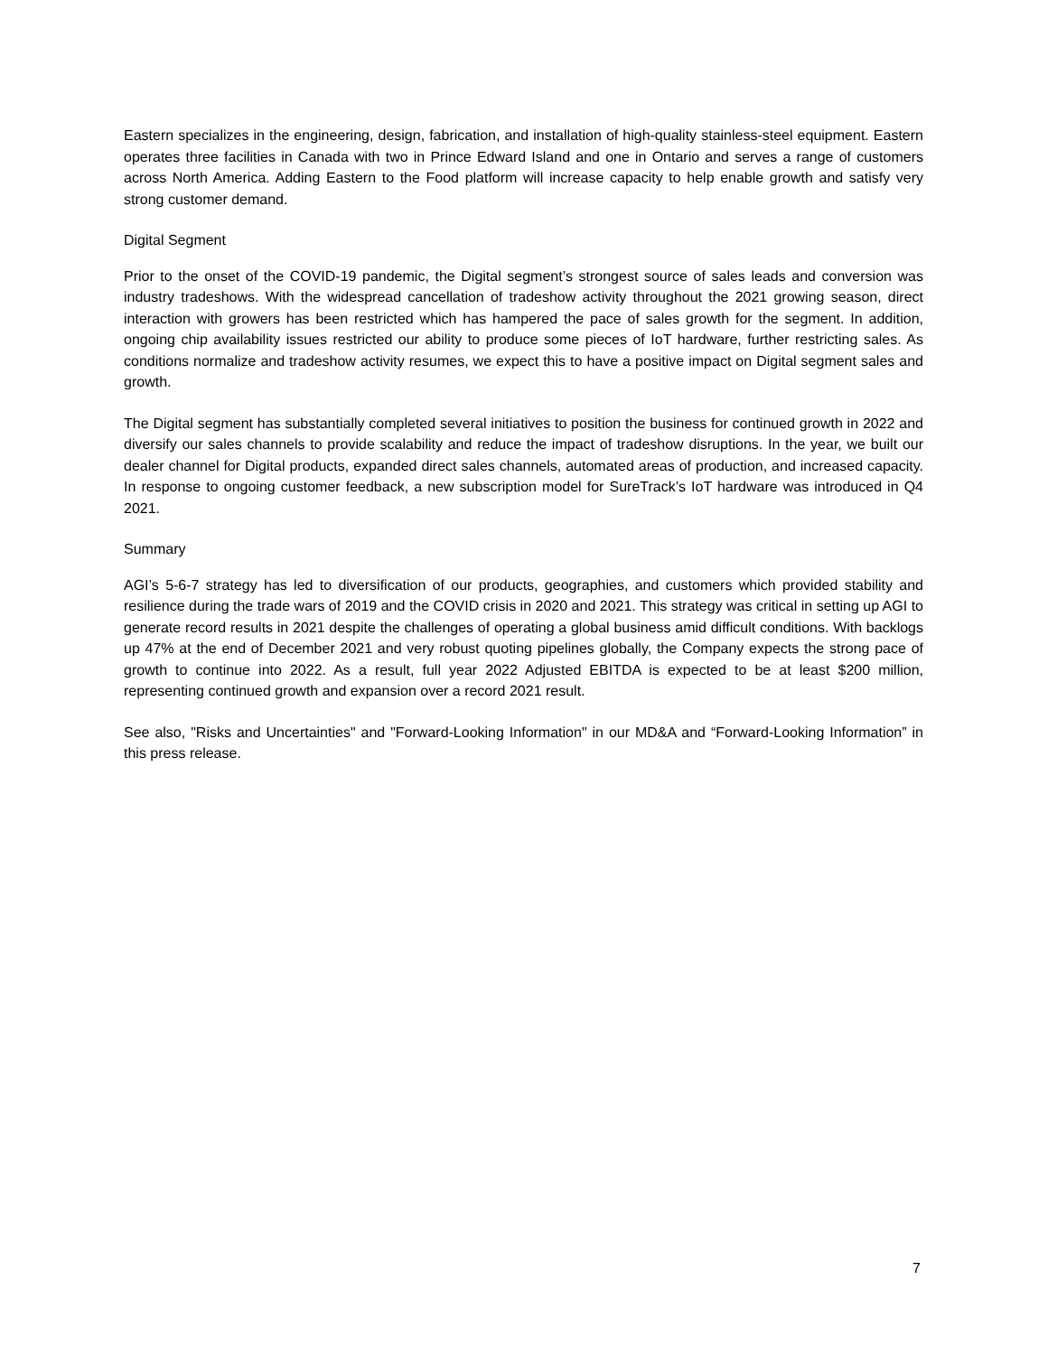Eastern specializes in the engineering, design, fabrication, and installation of high-quality stainless-steel equipment. Eastern operates three facilities in Canada with two in Prince Edward Island and one in Ontario and serves a range of customers across North America. Adding Eastern to the Food platform will increase capacity to help enable growth and satisfy very strong customer demand.
Digital Segment
Prior to the onset of the COVID-19 pandemic, the Digital segment’s strongest source of sales leads and conversion was industry tradeshows. With the widespread cancellation of tradeshow activity throughout the 2021 growing season, direct interaction with growers has been restricted which has hampered the pace of sales growth for the segment. In addition, ongoing chip availability issues restricted our ability to produce some pieces of IoT hardware, further restricting sales. As conditions normalize and tradeshow activity resumes, we expect this to have a positive impact on Digital segment sales and growth.
The Digital segment has substantially completed several initiatives to position the business for continued growth in 2022 and diversify our sales channels to provide scalability and reduce the impact of tradeshow disruptions. In the year, we built our dealer channel for Digital products, expanded direct sales channels, automated areas of production, and increased capacity. In response to ongoing customer feedback, a new subscription model for SureTrack’s IoT hardware was introduced in Q4 2021.
Summary
AGI’s 5-6-7 strategy has led to diversification of our products, geographies, and customers which provided stability and resilience during the trade wars of 2019 and the COVID crisis in 2020 and 2021. This strategy was critical in setting up AGI to generate record results in 2021 despite the challenges of operating a global business amid difficult conditions. With backlogs up 47% at the end of December 2021 and very robust quoting pipelines globally, the Company expects the strong pace of growth to continue into 2022. As a result, full year 2022 Adjusted EBITDA is expected to be at least $200 million, representing continued growth and expansion over a record 2021 result.
See also, "Risks and Uncertainties" and "Forward-Looking Information" in our MD&A and “Forward-Looking Information” in this press release.
7